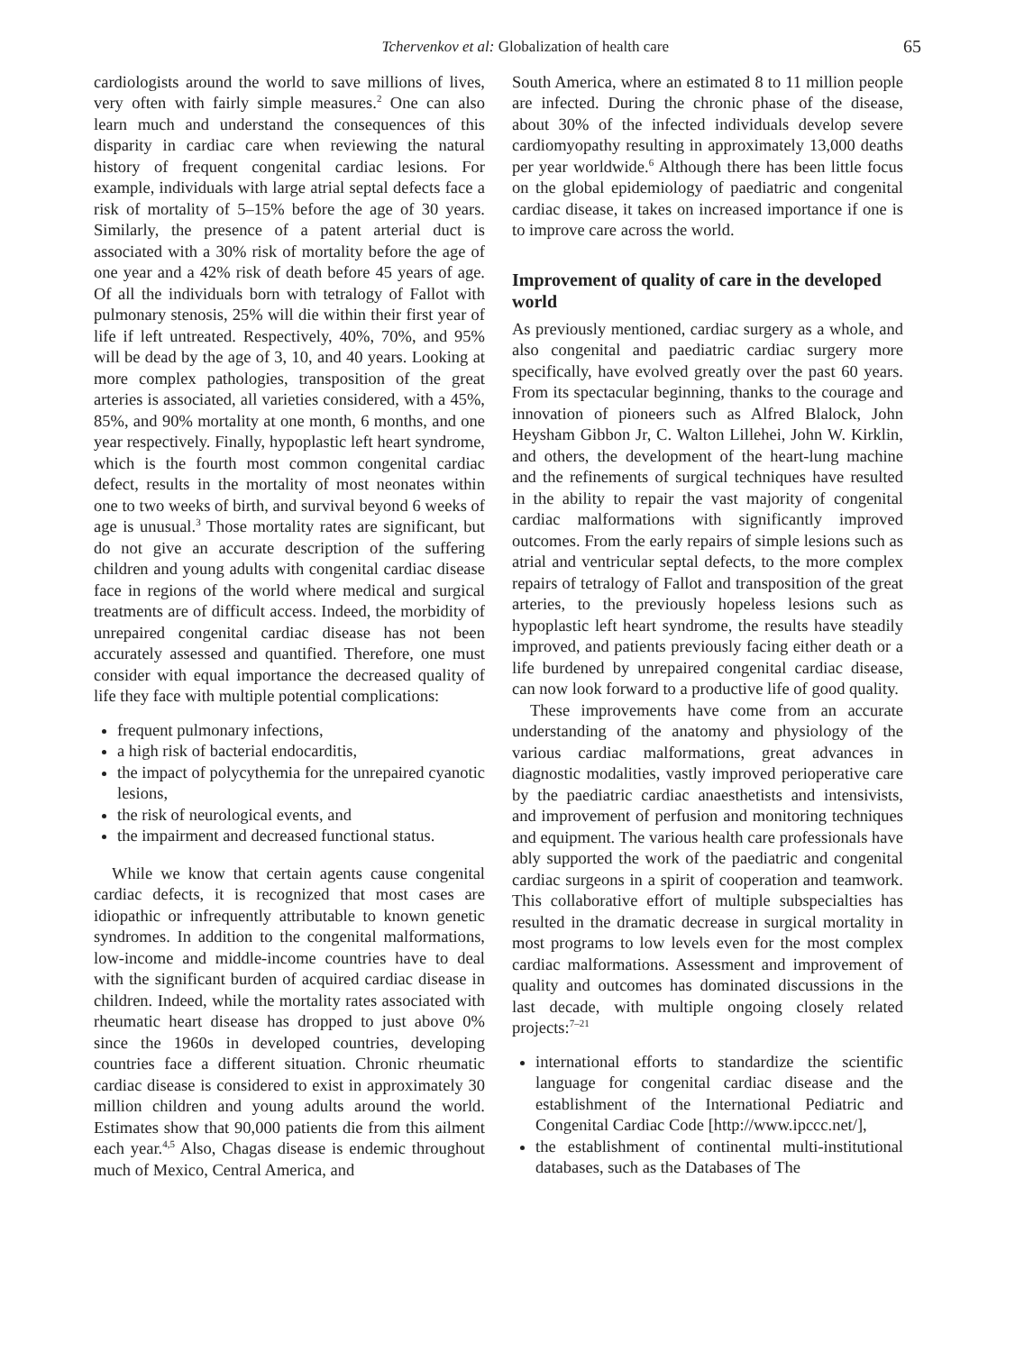Tchervenkov et al: Globalization of health care 65
cardiologists around the world to save millions of lives, very often with fairly simple measures.<sup>2</sup> One can also learn much and understand the consequences of this disparity in cardiac care when reviewing the natural history of frequent congenital cardiac lesions. For example, individuals with large atrial septal defects face a risk of mortality of 5–15% before the age of 30 years. Similarly, the presence of a patent arterial duct is associated with a 30% risk of mortality before the age of one year and a 42% risk of death before 45 years of age. Of all the individuals born with tetralogy of Fallot with pulmonary stenosis, 25% will die within their first year of life if left untreated. Respectively, 40%, 70%, and 95% will be dead by the age of 3, 10, and 40 years. Looking at more complex pathologies, transposition of the great arteries is associated, all varieties considered, with a 45%, 85%, and 90% mortality at one month, 6 months, and one year respectively. Finally, hypoplastic left heart syndrome, which is the fourth most common congenital cardiac defect, results in the mortality of most neonates within one to two weeks of birth, and survival beyond 6 weeks of age is unusual.<sup>3</sup> Those mortality rates are significant, but do not give an accurate description of the suffering children and young adults with congenital cardiac disease face in regions of the world where medical and surgical treatments are of difficult access. Indeed, the morbidity of unrepaired congenital cardiac disease has not been accurately assessed and quantified. Therefore, one must consider with equal importance the decreased quality of life they face with multiple potential complications:
frequent pulmonary infections,
a high risk of bacterial endocarditis,
the impact of polycythemia for the unrepaired cyanotic lesions,
the risk of neurological events, and
the impairment and decreased functional status.
While we know that certain agents cause congenital cardiac defects, it is recognized that most cases are idiopathic or infrequently attributable to known genetic syndromes. In addition to the congenital malformations, low-income and middle-income countries have to deal with the significant burden of acquired cardiac disease in children. Indeed, while the mortality rates associated with rheumatic heart disease has dropped to just above 0% since the 1960s in developed countries, developing countries face a different situation. Chronic rheumatic cardiac disease is considered to exist in approximately 30 million children and young adults around the world. Estimates show that 90,000 patients die from this ailment each year.<sup>4,5</sup> Also, Chagas disease is endemic throughout much of Mexico, Central America, and
South America, where an estimated 8 to 11 million people are infected. During the chronic phase of the disease, about 30% of the infected individuals develop severe cardiomyopathy resulting in approximately 13,000 deaths per year worldwide.<sup>6</sup> Although there has been little focus on the global epidemiology of paediatric and congenital cardiac disease, it takes on increased importance if one is to improve care across the world.
Improvement of quality of care in the developed world
As previously mentioned, cardiac surgery as a whole, and also congenital and paediatric cardiac surgery more specifically, have evolved greatly over the past 60 years. From its spectacular beginning, thanks to the courage and innovation of pioneers such as Alfred Blalock, John Heysham Gibbon Jr, C. Walton Lillehei, John W. Kirklin, and others, the development of the heart-lung machine and the refinements of surgical techniques have resulted in the ability to repair the vast majority of congenital cardiac malformations with significantly improved outcomes. From the early repairs of simple lesions such as atrial and ventricular septal defects, to the more complex repairs of tetralogy of Fallot and transposition of the great arteries, to the previously hopeless lesions such as hypoplastic left heart syndrome, the results have steadily improved, and patients previously facing either death or a life burdened by unrepaired congenital cardiac disease, can now look forward to a productive life of good quality.
These improvements have come from an accurate understanding of the anatomy and physiology of the various cardiac malformations, great advances in diagnostic modalities, vastly improved perioperative care by the paediatric cardiac anaesthetists and intensivists, and improvement of perfusion and monitoring techniques and equipment. The various health care professionals have ably supported the work of the paediatric and congenital cardiac surgeons in a spirit of cooperation and teamwork. This collaborative effort of multiple subspecialties has resulted in the dramatic decrease in surgical mortality in most programs to low levels even for the most complex cardiac malformations. Assessment and improvement of quality and outcomes has dominated discussions in the last decade, with multiple ongoing closely related projects:<sup>7–21</sup>
international efforts to standardize the scientific language for congenital cardiac disease and the establishment of the International Pediatric and Congenital Cardiac Code [http://www.ipccc.net/],
the establishment of continental multi-institutional databases, such as the Databases of The